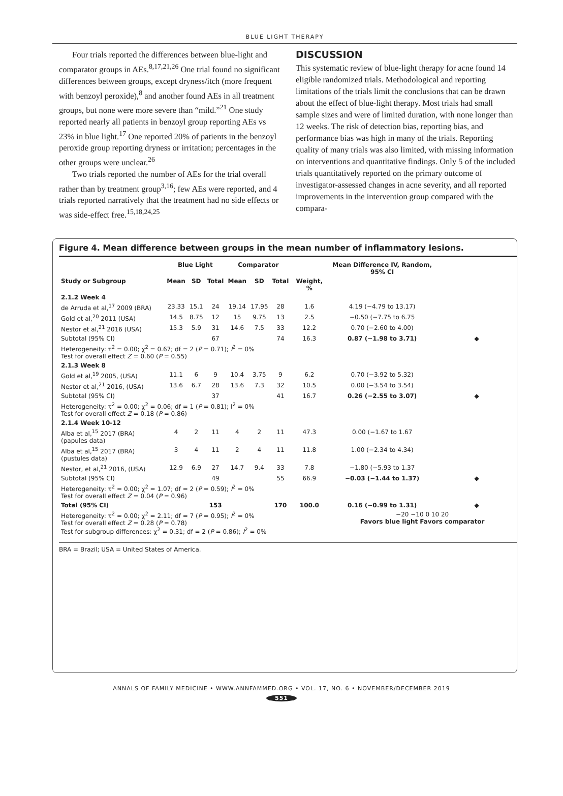BLUE LIGHT THERAPY
Four trials reported the differences between blue-light and comparator groups in AEs.<sup>8,17,21,26</sup> One trial found no significant differences between groups, except dryness/itch (more frequent with benzoyl peroxide),<sup>8</sup> and another found AEs in all treatment groups, but none were more severe than “mild.”<sup>21</sup> One study reported nearly all patients in benzoyl group reporting AEs vs 23% in blue light.<sup>17</sup> One reported 20% of patients in the benzoyl peroxide group reporting dryness or irritation; percentages in the other groups were unclear.<sup>26</sup>
Two trials reported the number of AEs for the trial overall rather than by treatment group<sup>3,16</sup>; few AEs were reported, and 4 trials reported narratively that the treatment had no side effects or was side-effect free.<sup>15,18,24,25</sup>
DISCUSSION
This systematic review of blue-light therapy for acne found 14 eligible randomized trials. Methodological and reporting limitations of the trials limit the conclusions that can be drawn about the effect of blue-light therapy. Most trials had small sample sizes and were of limited duration, with none longer than 12 weeks. The risk of detection bias, reporting bias, and performance bias was high in many of the trials. Reporting quality of many trials was also limited, with missing information on interventions and quantitative findings. Only 5 of the included trials quantitatively reported on the primary outcome of investigator-assessed changes in acne severity, and all reported improvements in the intervention group compared with the compara-
Figure 4. Mean difference between groups in the mean number of inflammatory lesions.
| | Blue Light | | | Comparator | | | | Mean Difference IV, Random, 95% CI | |
| --- | --- | --- | --- | --- | --- | --- | --- | --- | --- |
| Study or Subgroup | Mean | SD | Total | Mean | SD | Total | Weight, % | | |
| 2.1.2 Week 4 | | | | | | | | | |
| de Arruda et al,<sup>17</sup> 2009 (BRA) | 23.33 | 15.1 | 24 | 19.14 | 17.95 | 28 | 1.6 | 4.19 (−4.79 to 13.17) | |
| Gold et al,<sup>20</sup> 2011 (USA) | 14.5 | 8.75 | 12 | 15 | 9.75 | 13 | 2.5 | −0.50 (−7.75 to 6.75 | |
| Nestor et al,<sup>21</sup> 2016 (USA) | 15.3 | 5.9 | 31 | 14.6 | 7.5 | 33 | 12.2 | 0.70 (−2.60 to 4.00) | |
| Subtotal (95% CI) | | | 67 | | | 74 | 16.3 | 0.87 (−1.98 to 3.71) | ◆ |
| Heterogeneity: τ<sup>2</sup> = 0.00; χ<sup>2</sup> = 0.67; df = 2 ( P = 0.71); I<sup>2</sup> = 0% Test for overall effect Z = 0.60 ( P = 0.55) | | | | | | | | | |
| 2.1.3 Week 8 | | | | | | | | | |
| Gold et al,<sup>19</sup> 2005, (USA) | 11.1 | 6 | 9 | 10.4 | 3.75 | 9 | 6.2 | 0.70 (−3.92 to 5.32) | |
| Nestor et al,<sup>21</sup> 2016, (USA) | 13.6 | 6.7 | 28 | 13.6 | 7.3 | 32 | 10.5 | 0.00 (−3.54 to 3.54) | |
| Subtotal (95% CI) | | | 37 | | | 41 | 16.7 | 0.26 (−2.55 to 3.07) | ◆ |
| Heterogeneity: τ<sup>2</sup> = 0.00; χ<sup>2</sup> = 0.06; df = 1 ( P = 0.81); I<sup>2</sup> = 0% Test for overall effect Z = 0.18 ( P = 0.86) | | | | | | | | | |
| 2.1.4 Week 10-12 | | | | | | | | | |
| Alba et al,<sup>15</sup> 2017 (BRA) (papules data) | 4 | 2 | 11 | 4 | 2 | 11 | 47.3 | 0.00 (−1.67 to 1.67 | |
| Alba et al,<sup>15</sup> 2017 (BRA) (pustules data) | 3 | 4 | 11 | 2 | 4 | 11 | 11.8 | 1.00 (−2.34 to 4.34) | |
| Nestor, et al,<sup>21</sup> 2016, (USA) | 12.9 | 6.9 | 27 | 14.7 | 9.4 | 33 | 7.8 | −1.80 (−5.93 to 1.37 | |
| Subtotal (95% CI) | | | 49 | | | 55 | 66.9 | −0.03 (−1.44 to 1.37) | ◆ |
| Heterogeneity: τ<sup>2</sup> = 0.00; χ<sup>2</sup> = 1.07; df = 2 ( P = 0.59); I<sup>2</sup> = 0% Test for overall effect Z = 0.04 ( P = 0.96) | | | | | | | | | |
| Total (95% CI) | | | 153 | | | 170 | 100.0 | 0.16 (−0.99 to 1.31) | ◆ |
| Heterogeneity: τ<sup>2</sup> = 0.00; χ<sup>2</sup> = 2.11; df = 7 ( P = 0.95); I<sup>2</sup> = 0% Test for overall effect Z = 0.28 ( P = 0.78) Test for subgroup differences: χ<sup>2</sup> = 0.31; df = 2 ( P = 0.86); I<sup>2</sup> = 0% | | | | | | | | −20 −10 0 10 20 Favors blue light Favors comparator | |
BRA = Brazil; USA = United States of America.
ANNALS OF FAMILY MEDICINE • WWW.ANNFAMMED.ORG • VOL. 17, NO. 6 • NOVEMBER/DECEMBER 2019
551